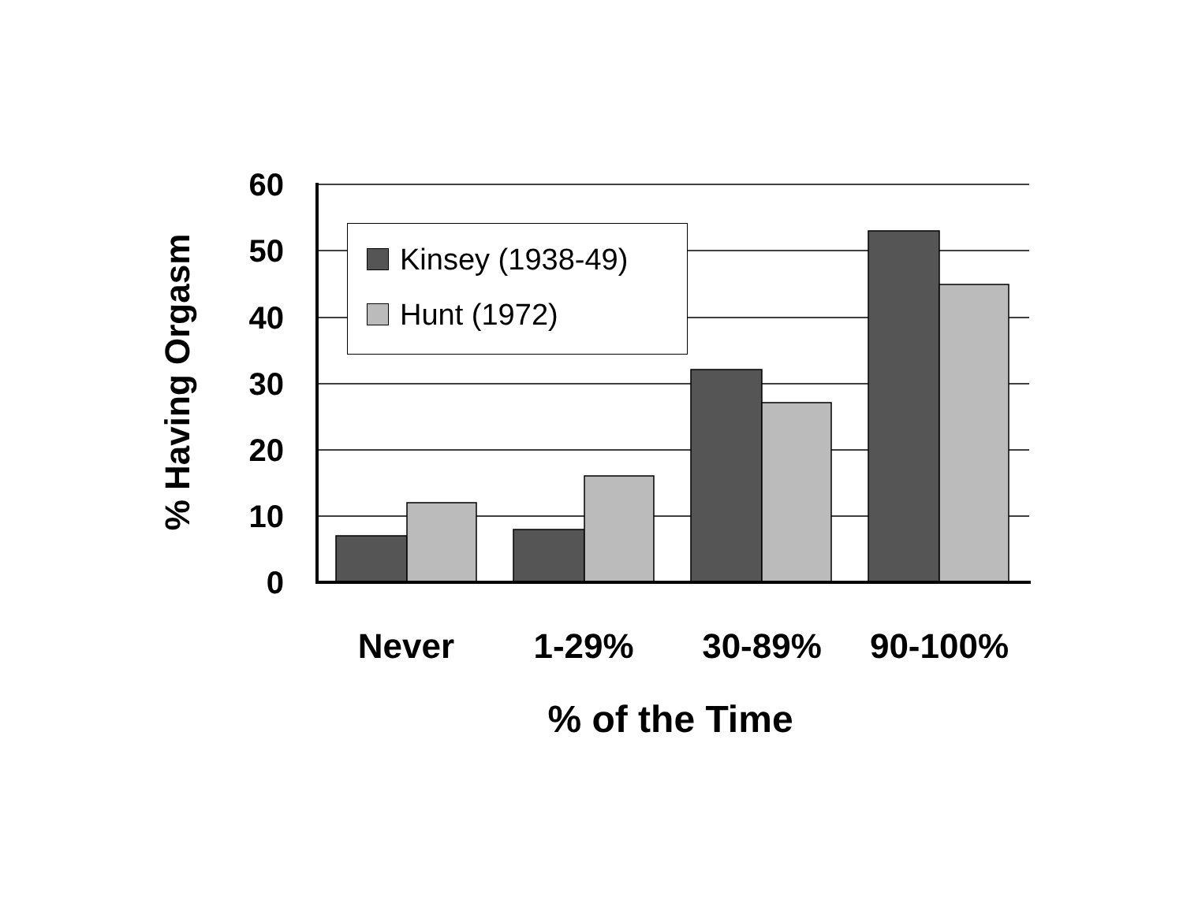% Having Orgasm
60
50
40
30
20
10
0
Kinsey (1938-49)
Hunt (1972)
Never 1-29% 30-89% 90-100%
% of the Time